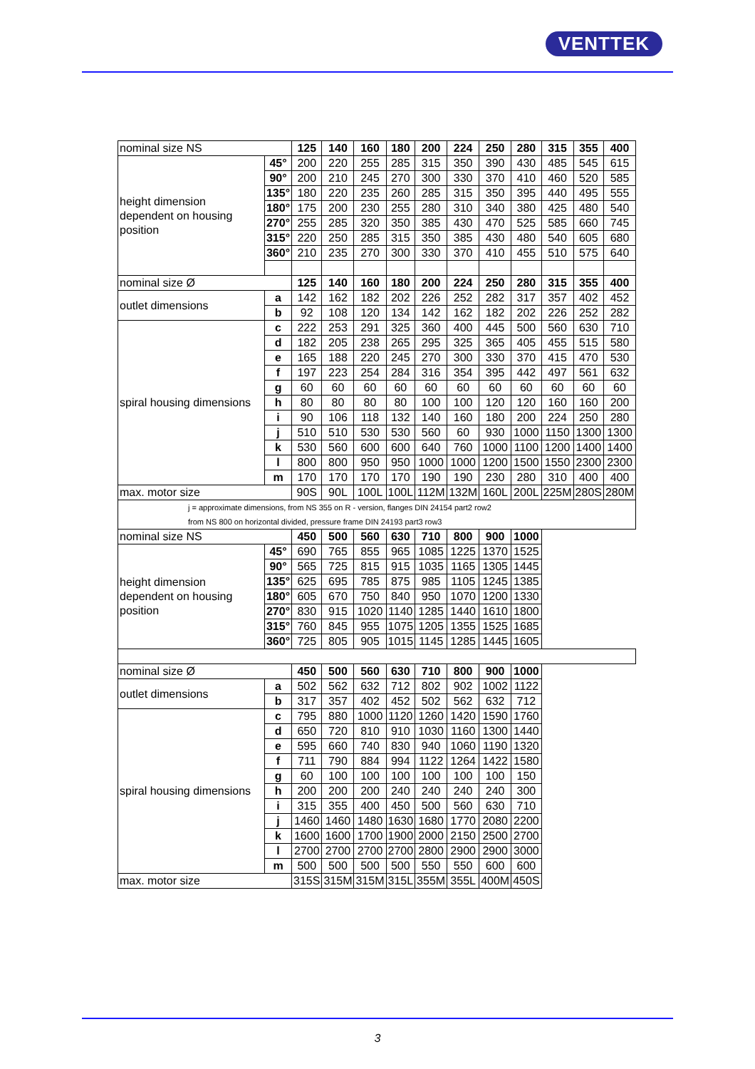VENTTEK
| nominal size NS | | 125 | 140 | 160 | 180 | 200 | 224 | 250 | 280 | 315 | 355 | 400 |
| height dimension dependent on housing position | 45° | 200 | 220 | 255 | 285 | 315 | 350 | 390 | 430 | 485 | 545 | 615 |
| | 90° | 200 | 210 | 245 | 270 | 300 | 330 | 370 | 410 | 460 | 520 | 585 |
| | 135° | 180 | 220 | 235 | 260 | 285 | 315 | 350 | 395 | 440 | 495 | 555 |
| | 180° | 175 | 200 | 230 | 255 | 280 | 310 | 340 | 380 | 425 | 480 | 540 |
| | 270° | 255 | 285 | 320 | 350 | 385 | 430 | 470 | 525 | 585 | 660 | 745 |
| | 315° | 220 | 250 | 285 | 315 | 350 | 385 | 430 | 480 | 540 | 605 | 680 |
| | 360° | 210 | 235 | 270 | 300 | 330 | 370 | 410 | 455 | 510 | 575 | 640 |
| nominal size Ø | | 125 | 140 | 160 | 180 | 200 | 224 | 250 | 280 | 315 | 355 | 400 |
| outlet dimensions | a | 142 | 162 | 182 | 202 | 226 | 252 | 282 | 317 | 357 | 402 | 452 |
| | b | 92 | 108 | 120 | 134 | 142 | 162 | 182 | 202 | 226 | 252 | 282 |
| spiral housing dimensions | c | 222 | 253 | 291 | 325 | 360 | 400 | 445 | 500 | 560 | 630 | 710 |
| | d | 182 | 205 | 238 | 265 | 295 | 325 | 365 | 405 | 455 | 515 | 580 |
| | e | 165 | 188 | 220 | 245 | 270 | 300 | 330 | 370 | 415 | 470 | 530 |
| | f | 197 | 223 | 254 | 284 | 316 | 354 | 395 | 442 | 497 | 561 | 632 |
| | g | 60 | 60 | 60 | 60 | 60 | 60 | 60 | 60 | 60 | 60 | 60 |
| | h | 80 | 80 | 80 | 80 | 100 | 100 | 120 | 120 | 160 | 160 | 200 |
| | i | 90 | 106 | 118 | 132 | 140 | 160 | 180 | 200 | 224 | 250 | 280 |
| | j | 510 | 510 | 530 | 530 | 560 | 60 | 930 | 1000 | 1150 | 1300 | 1300 |
| | k | 530 | 560 | 600 | 600 | 640 | 760 | 1000 | 1100 | 1200 | 1400 | 1400 |
| | l | 800 | 800 | 950 | 950 | 1000 | 1000 | 1200 | 1500 | 1550 | 2300 | 2300 |
| | m | 170 | 170 | 170 | 170 | 190 | 190 | 230 | 280 | 310 | 400 | 400 |
| max. motor size | | 90S | 90L | 100L | 100L | 112M | 132M | 160L | 200L | 225M | 280S | 280M |
| j = approximate dimensions, from NS 355 on R - version, flanges DIN 24154 part2 row2 from NS 800 on horizontal divided, pressure frame DIN 24193 part3 row3 | | | | | | | | | | | | |
| nominal size NS | | 450 | 500 | 560 | 630 | 710 | 800 | 900 | 1000 | | | |
| height dimension dependent on housing position | 45° | 690 | 765 | 855 | 965 | 1085 | 1225 | 1370 | 1525 | | | |
| | 90° | 565 | 725 | 815 | 915 | 1035 | 1165 | 1305 | 1445 | | | |
| | 135° | 625 | 695 | 785 | 875 | 985 | 1105 | 1245 | 1385 | | | |
| | 180° | 605 | 670 | 750 | 840 | 950 | 1070 | 1200 | 1330 | | | |
| | 270° | 830 | 915 | 1020 | 1140 | 1285 | 1440 | 1610 | 1800 | | | |
| | 315° | 760 | 845 | 955 | 1075 | 1205 | 1355 | 1525 | 1685 | | | |
| | 360° | 725 | 805 | 905 | 1015 | 1145 | 1285 | 1445 | 1605 | | | |
| nominal size Ø | | 450 | 500 | 560 | 630 | 710 | 800 | 900 | 1000 | | | |
| outlet dimensions | a | 502 | 562 | 632 | 712 | 802 | 902 | 1002 | 1122 | | | |
| | b | 317 | 357 | 402 | 452 | 502 | 562 | 632 | 712 | | | |
| spiral housing dimensions | c | 795 | 880 | 1000 | 1120 | 1260 | 1420 | 1590 | 1760 | | | |
| | d | 650 | 720 | 810 | 910 | 1030 | 1160 | 1300 | 1440 | | | |
| | e | 595 | 660 | 740 | 830 | 940 | 1060 | 1190 | 1320 | | | |
| | f | 711 | 790 | 884 | 994 | 1122 | 1264 | 1422 | 1580 | | | |
| | g | 60 | 100 | 100 | 100 | 100 | 100 | 100 | 150 | | | |
| | h | 200 | 200 | 200 | 240 | 240 | 240 | 240 | 300 | | | |
| | i | 315 | 355 | 400 | 450 | 500 | 560 | 630 | 710 | | | |
| | j | 1460 | 1460 | 1480 | 1630 | 1680 | 1770 | 2080 | 2200 | | | |
| | k | 1600 | 1600 | 1700 | 1900 | 2000 | 2150 | 2500 | 2700 | | | |
| | l | 2700 | 2700 | 2700 | 2700 | 2800 | 2900 | 2900 | 3000 | | | |
| | m | 500 | 500 | 500 | 500 | 550 | 550 | 600 | 600 | | | |
| max. motor size | | 315S | 315M | 315M | 315L | 355M | 355L | 400M | 450S | | | |
3